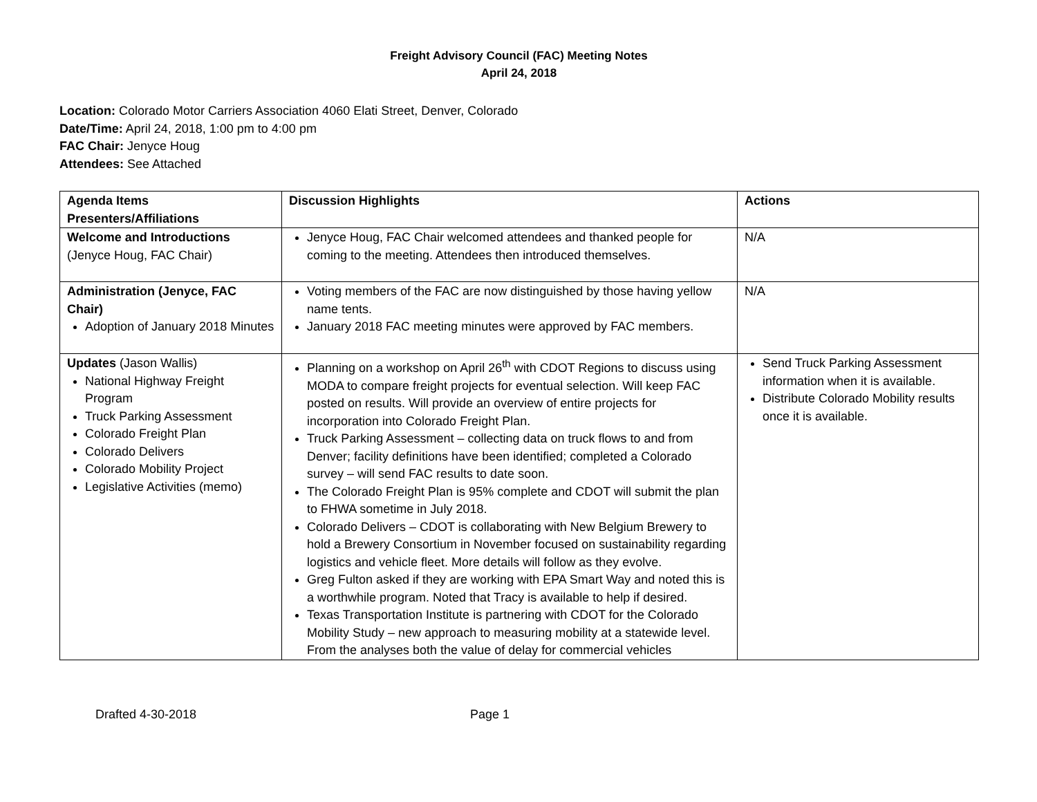Freight Advisory Council (FAC) Meeting Notes
April 24, 2018
Location: Colorado Motor Carriers Association 4060 Elati Street, Denver, Colorado
Date/Time: April 24, 2018, 1:00 pm to 4:00 pm
FAC Chair: Jenyce Houg
Attendees: See Attached
| Agenda Items Presenters/Affiliations | Discussion Highlights | Actions |
| Welcome and Introductions (Jenyce Houg, FAC Chair) | Jenyce Houg, FAC Chair welcomed attendees and thanked people for coming to the meeting. Attendees then introduced themselves. | N/A |
| Administration (Jenyce, FAC Chair) Adoption of January 2018 Minutes | Voting members of the FAC are now distinguished by those having yellow name tents. January 2018 FAC meeting minutes were approved by FAC members. | N/A |
| Updates (Jason Wallis) National Highway Freight Program Truck Parking Assessment Colorado Freight Plan Colorado Delivers Colorado Mobility Project Legislative Activities (memo) | Planning on a workshop on April 26<sup>th</sup> with CDOT Regions to discuss using MODA to compare freight projects for eventual selection. Will keep FAC posted on results. Will provide an overview of entire projects for incorporation into Colorado Freight Plan. Truck Parking Assessment – collecting data on truck flows to and from Denver; facility definitions have been identified; completed a Colorado survey – will send FAC results to date soon. The Colorado Freight Plan is 95% complete and CDOT will submit the plan to FHWA sometime in July 2018. Colorado Delivers – CDOT is collaborating with New Belgium Brewery to hold a Brewery Consortium in November focused on sustainability regarding logistics and vehicle fleet. More details will follow as they evolve. Greg Fulton asked if they are working with EPA Smart Way and noted this is a worthwhile program. Noted that Tracy is available to help if desired. Texas Transportation Institute is partnering with CDOT for the Colorado Mobility Study – new approach to measuring mobility at a statewide level. From the analyses both the value of delay for commercial vehicles | Send Truck Parking Assessment information when it is available. Distribute Colorado Mobility results once it is available. |
Drafted 4-30-2018 Page 1